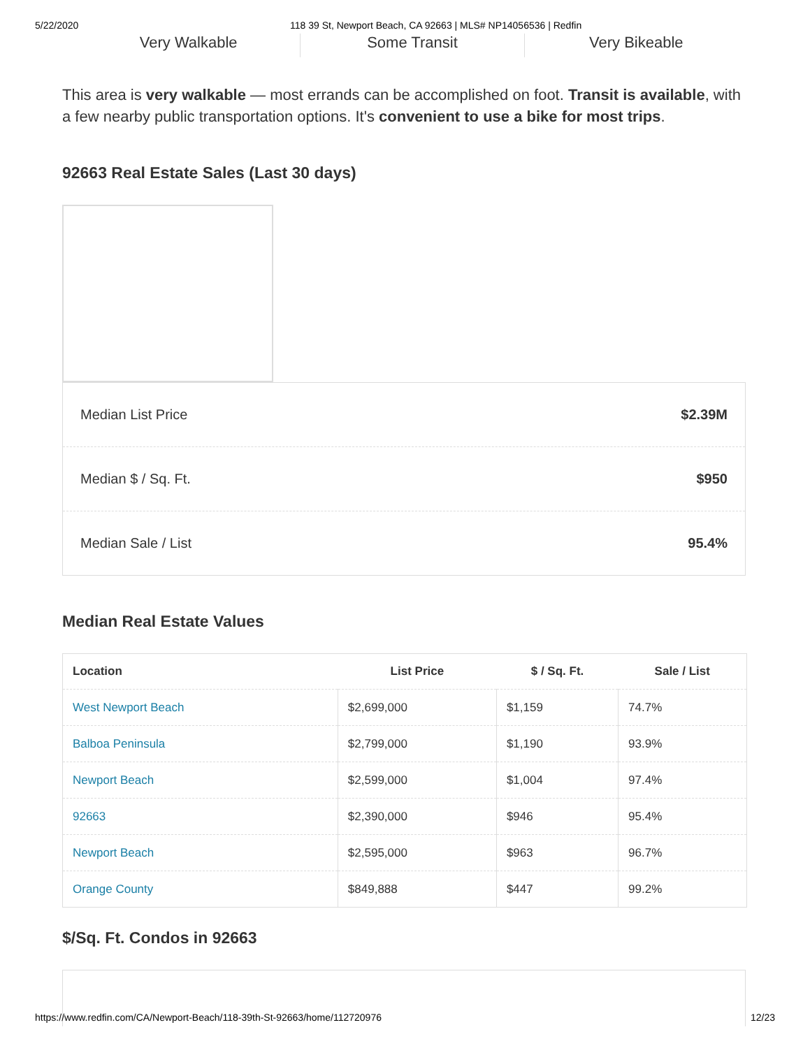5/22/2020 118 39 St, Newport Beach, CA 92663 | MLS# NP14056536 | Redfin
Very Walkable Some Transit Very Bikeable
This area is very walkable — most errands can be accomplished on foot. Transit is available, with a few nearby public transportation options. It's convenient to use a bike for most trips.
92663 Real Estate Sales (Last 30 days)
Median List Price $2.39M
Median $ / Sq. Ft. $950
Median Sale / List 95.4%
Median Real Estate Values
| Location | List Price | $ / Sq. Ft. | Sale / List |
| --- | --- | --- | --- |
| West Newport Beach | $2,699,000 | $1,159 | 74.7% |
| Balboa Peninsula | $2,799,000 | $1,190 | 93.9% |
| Newport Beach | $2,599,000 | $1,004 | 97.4% |
| 92663 | $2,390,000 | $946 | 95.4% |
| Newport Beach | $2,595,000 | $963 | 96.7% |
| Orange County | $849,888 | $447 | 99.2% |
$/Sq. Ft. Condos in 92663
https://www.redfin.com/CA/Newport-Beach/118-39th-St-92663/home/112720976 12/23